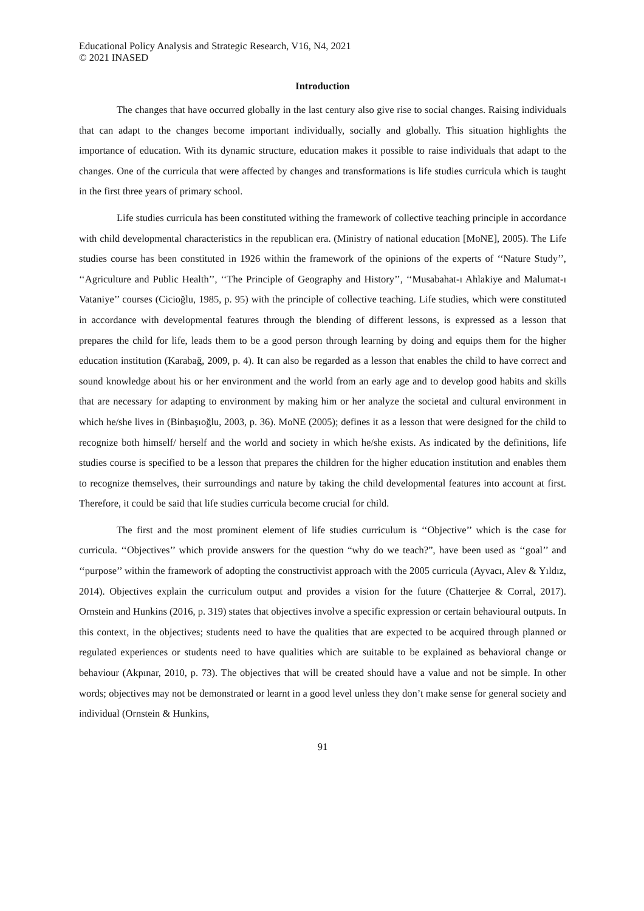Educational Policy Analysis and Strategic Research, V16, N4, 2021
© 2021 INASED
Introduction
The changes that have occurred globally in the last century also give rise to social changes. Raising individuals that can adapt to the changes become important individually, socially and globally. This situation highlights the importance of education. With its dynamic structure, education makes it possible to raise individuals that adapt to the changes. One of the curricula that were affected by changes and transformations is life studies curricula which is taught in the first three years of primary school.
Life studies curricula has been constituted withing the framework of collective teaching principle in accordance with child developmental characteristics in the republican era. (Ministry of national education [MoNE], 2005). The Life studies course has been constituted in 1926 within the framework of the opinions of the experts of ‘‘Nature Study’’, ‘‘Agriculture and Public Health’’, ‘‘The Principle of Geography and History’’, ‘‘Musabahat-ı Ahlakiye and Malumat-ı Vataniye’’ courses (Cicioğlu, 1985, p. 95) with the principle of collective teaching. Life studies, which were constituted in accordance with developmental features through the blending of different lessons, is expressed as a lesson that prepares the child for life, leads them to be a good person through learning by doing and equips them for the higher education institution (Karabağ, 2009, p. 4). It can also be regarded as a lesson that enables the child to have correct and sound knowledge about his or her environment and the world from an early age and to develop good habits and skills that are necessary for adapting to environment by making him or her analyze the societal and cultural environment in which he/she lives in (Binbaşıoğlu, 2003, p. 36). MoNE (2005); defines it as a lesson that were designed for the child to recognize both himself/ herself and the world and society in which he/she exists. As indicated by the definitions, life studies course is specified to be a lesson that prepares the children for the higher education institution and enables them to recognize themselves, their surroundings and nature by taking the child developmental features into account at first. Therefore, it could be said that life studies curricula become crucial for child.
The first and the most prominent element of life studies curriculum is ‘‘Objective’’ which is the case for curricula. ‘‘Objectives’’ which provide answers for the question “why do we teach?”, have been used as ‘‘goal’’ and ‘‘purpose’’ within the framework of adopting the constructivist approach with the 2005 curricula (Ayvacı, Alev & Yıldız, 2014). Objectives explain the curriculum output and provides a vision for the future (Chatterjee & Corral, 2017). Ornstein and Hunkins (2016, p. 319) states that objectives involve a specific expression or certain behavioural outputs. In this context, in the objectives; students need to have the qualities that are expected to be acquired through planned or regulated experiences or students need to have qualities which are suitable to be explained as behavioral change or behaviour (Akpınar, 2010, p. 73). The objectives that will be created should have a value and not be simple. In other words; objectives may not be demonstrated or learnt in a good level unless they don’t make sense for general society and individual (Ornstein & Hunkins,
91